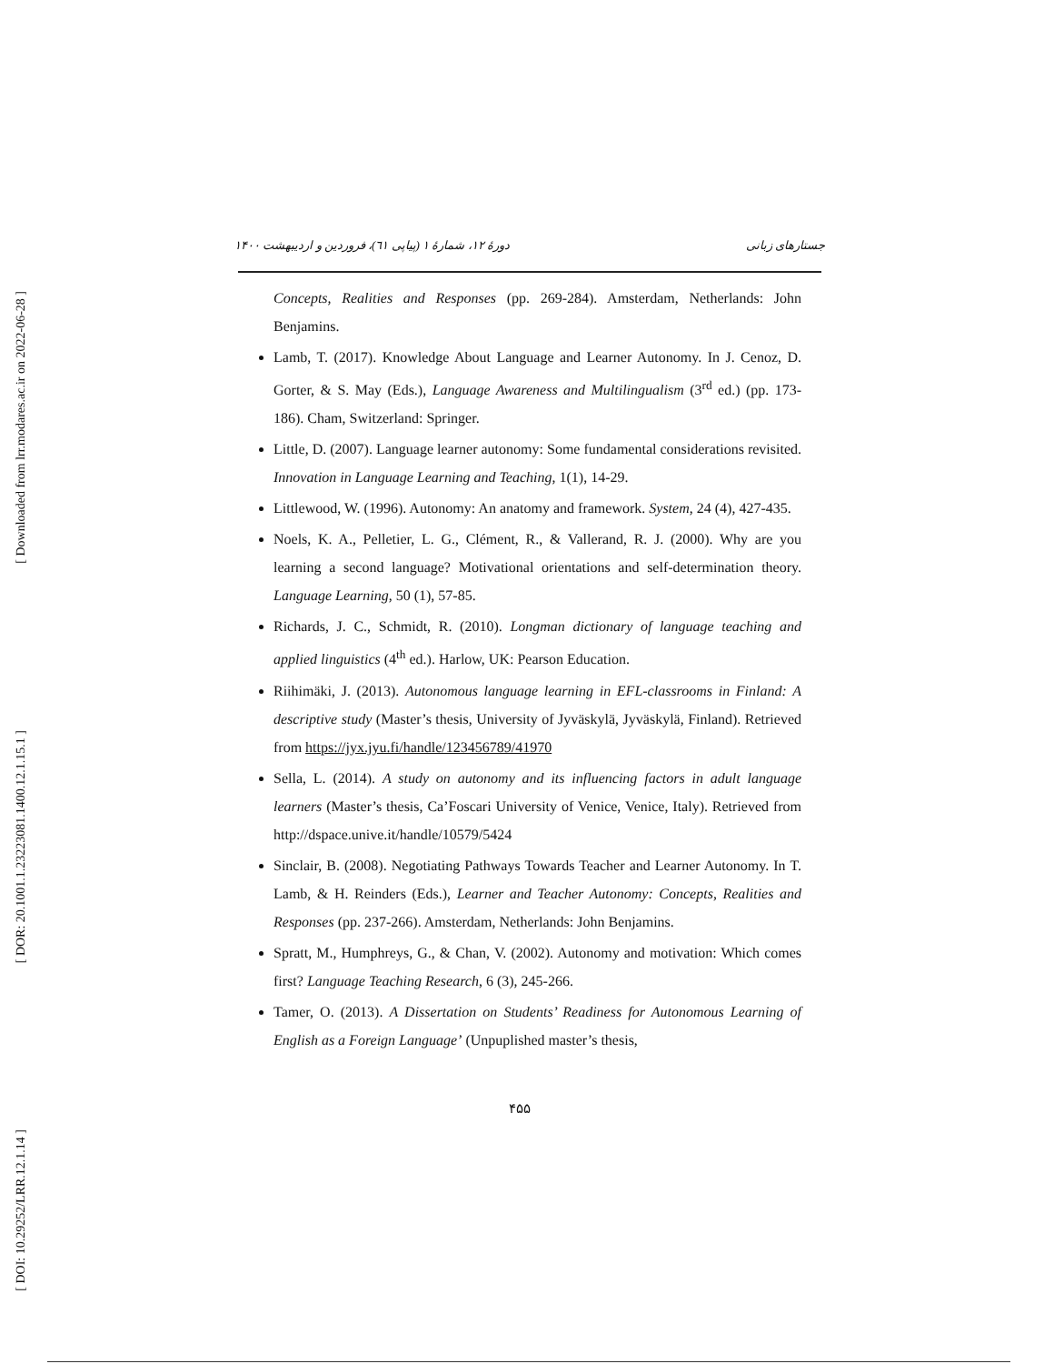[ Downloaded from lrr.modares.ac.ir on 2022-06-28 ]
[ DOR: 20.1001.1.23223081.1400.12.1.15.1 ]
[ DOI: 10.29252/LRR.12.1.14 ]
جستارهای زبانی دورهٔ ۱۲، شمارهٔ ۱ (پیاپی ٦١)، فروردین و اردیبهشت ۱۴۰۰
Concepts, Realities and Responses (pp. 269-284). Amsterdam, Netherlands: John Benjamins.
Lamb, T. (2017). Knowledge About Language and Learner Autonomy. In J. Cenoz, D. Gorter, & S. May (Eds.), Language Awareness and Multilingualism (3<sup>rd</sup> ed.) (pp. 173-186). Cham, Switzerland: Springer.
Little, D. (2007). Language learner autonomy: Some fundamental considerations revisited. Innovation in Language Learning and Teaching, 1(1), 14-29.
Littlewood, W. (1996). Autonomy: An anatomy and framework. System, 24 (4), 427-435.
Noels, K. A., Pelletier, L. G., Clément, R., & Vallerand, R. J. (2000). Why are you learning a second language? Motivational orientations and self-determination theory. Language Learning, 50 (1), 57-85.
Richards, J. C., Schmidt, R. (2010). Longman dictionary of language teaching and applied linguistics (4<sup>th</sup> ed.). Harlow, UK: Pearson Education.
Riihimäki, J. (2013). Autonomous language learning in EFL-classrooms in Finland: A descriptive study (Master’s thesis, University of Jyväskylä, Jyväskylä, Finland). Retrieved from https://jyx.jyu.fi/handle/123456789/41970
Sella, L. (2014). A study on autonomy and its influencing factors in adult language learners (Master’s thesis, Ca’Foscari University of Venice, Venice, Italy). Retrieved from http://dspace.unive.it/handle/10579/5424
Sinclair, B. (2008). Negotiating Pathways Towards Teacher and Learner Autonomy. In T. Lamb, & H. Reinders (Eds.), Learner and Teacher Autonomy: Concepts, Realities and Responses (pp. 237-266). Amsterdam, Netherlands: John Benjamins.
Spratt, M., Humphreys, G., & Chan, V. (2002). Autonomy and motivation: Which comes first? Language Teaching Research, 6 (3), 245-266.
Tamer, O. (2013). A Dissertation on Students’ Readiness for Autonomous Learning of English as a Foreign Language’ (Unpuplished master’s thesis,
۴۵۵